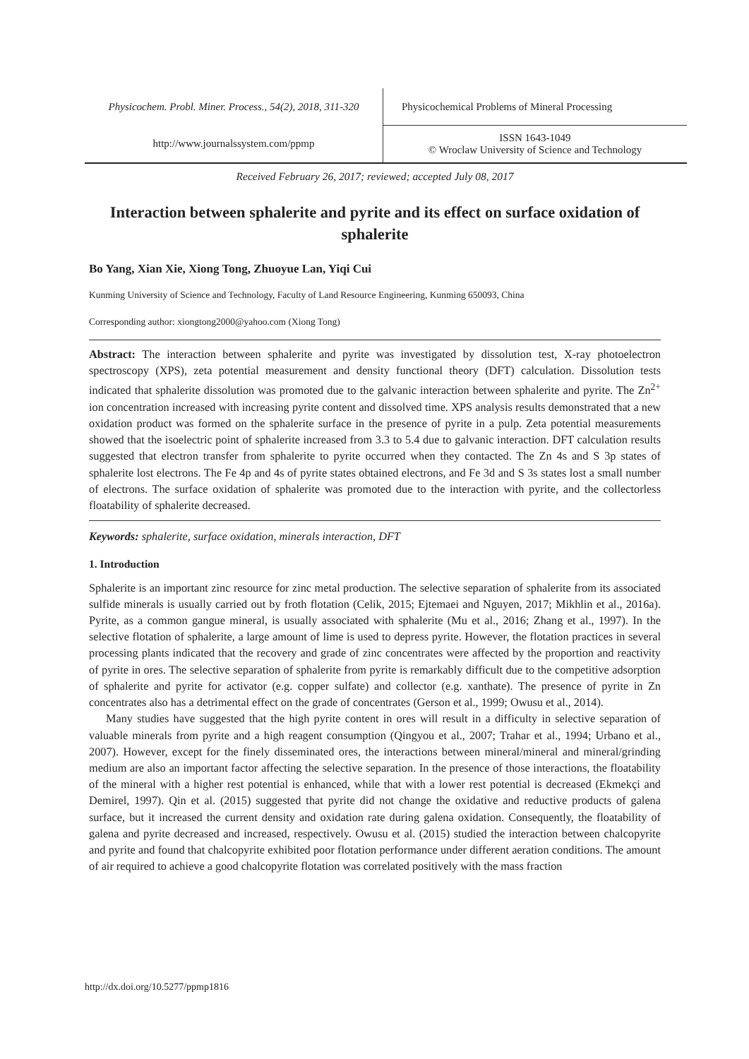| Physicochem. Probl. Miner. Process., 54(2), 2018, 311-320 | Physicochemical Problems of Mineral Processing |
| http://www.journalssystem.com/ppmp | ISSN 1643-1049 © Wroclaw University of Science and Technology |
Received February 26, 2017; reviewed; accepted July 08, 2017
Interaction between sphalerite and pyrite and its effect on surface oxidation of sphalerite
Bo Yang, Xian Xie, Xiong Tong, Zhuoyue Lan, Yiqi Cui
Kunming University of Science and Technology, Faculty of Land Resource Engineering, Kunming 650093, China
Corresponding author: xiongtong2000@yahoo.com (Xiong Tong)
Abstract: The interaction between sphalerite and pyrite was investigated by dissolution test, X-ray photoelectron spectroscopy (XPS), zeta potential measurement and density functional theory (DFT) calculation. Dissolution tests indicated that sphalerite dissolution was promoted due to the galvanic interaction between sphalerite and pyrite. The Zn<sup>2+</sup> ion concentration increased with increasing pyrite content and dissolved time. XPS analysis results demonstrated that a new oxidation product was formed on the sphalerite surface in the presence of pyrite in a pulp. Zeta potential measurements showed that the isoelectric point of sphalerite increased from 3.3 to 5.4 due to galvanic interaction. DFT calculation results suggested that electron transfer from sphalerite to pyrite occurred when they contacted. The Zn 4s and S 3p states of sphalerite lost electrons. The Fe 4p and 4s of pyrite states obtained electrons, and Fe 3d and S 3s states lost a small number of electrons. The surface oxidation of sphalerite was promoted due to the interaction with pyrite, and the collectorless floatability of sphalerite decreased.
Keywords: sphalerite, surface oxidation, minerals interaction, DFT
1. Introduction
Sphalerite is an important zinc resource for zinc metal production. The selective separation of sphalerite from its associated sulfide minerals is usually carried out by froth flotation (Celik, 2015; Ejtemaei and Nguyen, 2017; Mikhlin et al., 2016a). Pyrite, as a common gangue mineral, is usually associated with sphalerite (Mu et al., 2016; Zhang et al., 1997). In the selective flotation of sphalerite, a large amount of lime is used to depress pyrite. However, the flotation practices in several processing plants indicated that the recovery and grade of zinc concentrates were affected by the proportion and reactivity of pyrite in ores. The selective separation of sphalerite from pyrite is remarkably difficult due to the competitive adsorption of sphalerite and pyrite for activator (e.g. copper sulfate) and collector (e.g. xanthate). The presence of pyrite in Zn concentrates also has a detrimental effect on the grade of concentrates (Gerson et al., 1999; Owusu et al., 2014).
Many studies have suggested that the high pyrite content in ores will result in a difficulty in selective separation of valuable minerals from pyrite and a high reagent consumption (Qingyou et al., 2007; Trahar et al., 1994; Urbano et al., 2007). However, except for the finely disseminated ores, the interactions between mineral/mineral and mineral/grinding medium are also an important factor affecting the selective separation. In the presence of those interactions, the floatability of the mineral with a higher rest potential is enhanced, while that with a lower rest potential is decreased (Ekmekçi and Demirel, 1997). Qin et al. (2015) suggested that pyrite did not change the oxidative and reductive products of galena surface, but it increased the current density and oxidation rate during galena oxidation. Consequently, the floatability of galena and pyrite decreased and increased, respectively. Owusu et al. (2015) studied the interaction between chalcopyrite and pyrite and found that chalcopyrite exhibited poor flotation performance under different aeration conditions. The amount of air required to achieve a good chalcopyrite flotation was correlated positively with the mass fraction
http://dx.doi.org/10.5277/ppmp1816